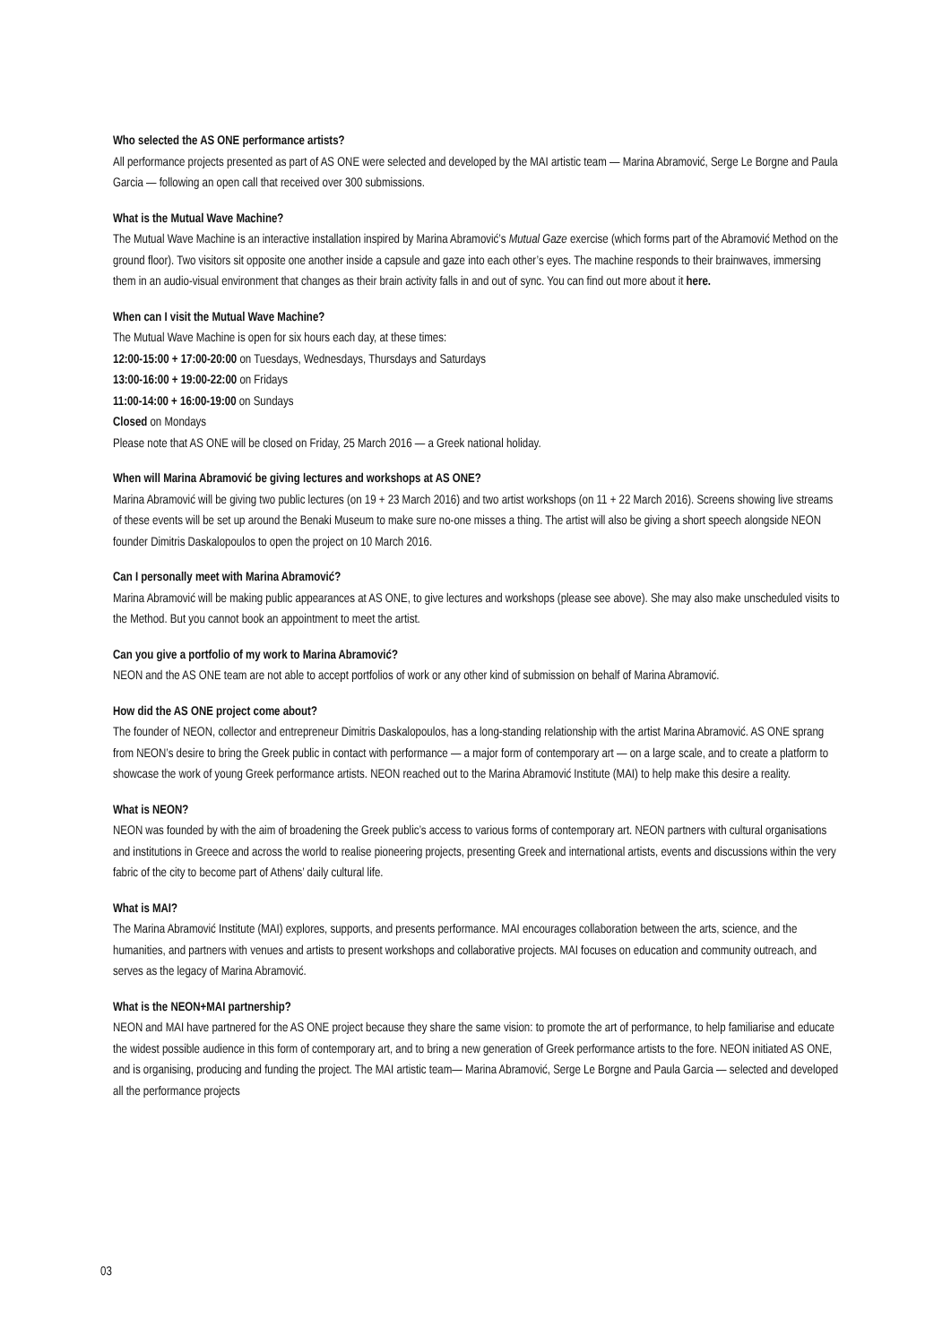Who selected the AS ONE performance artists?
All performance projects presented as part of AS ONE were selected and developed by the MAI artistic team — Marina Abramović, Serge Le Borgne and Paula Garcia — following an open call that received over 300 submissions.
What is the Mutual Wave Machine?
The Mutual Wave Machine is an interactive installation inspired by Marina Abramović’s Mutual Gaze exercise (which forms part of the Abramović Method on the ground floor). Two visitors sit opposite one another inside a capsule and gaze into each other’s eyes. The machine responds to their brainwaves, immersing them in an audio-visual environment that changes as their brain activity falls in and out of sync. You can find out more about it here.
When can I visit the Mutual Wave Machine?
The Mutual Wave Machine is open for six hours each day, at these times:
12:00-15:00 + 17:00-20:00 on Tuesdays, Wednesdays, Thursdays and Saturdays
13:00-16:00 + 19:00-22:00 on Fridays
11:00-14:00 + 16:00-19:00 on Sundays
Closed on Mondays
Please note that AS ONE will be closed on Friday, 25 March 2016 — a Greek national holiday.
When will Marina Abramović be giving lectures and workshops at AS ONE?
Marina Abramović will be giving two public lectures (on 19 + 23 March 2016) and two artist workshops (on 11 + 22 March 2016). Screens showing live streams of these events will be set up around the Benaki Museum to make sure no-one misses a thing. The artist will also be giving a short speech alongside NEON founder Dimitris Daskalopoulos to open the project on 10 March 2016.
Can I personally meet with Marina Abramović?
Marina Abramović will be making public appearances at AS ONE, to give lectures and workshops (please see above). She may also make unscheduled visits to the Method. But you cannot book an appointment to meet the artist.
Can you give a portfolio of my work to Marina Abramović?
NEON and the AS ONE team are not able to accept portfolios of work or any other kind of submission on behalf of Marina Abramović.
How did the AS ONE project come about?
The founder of NEON, collector and entrepreneur Dimitris Daskalopoulos, has a long-standing relationship with the artist Marina Abramović. AS ONE sprang from NEON’s desire to bring the Greek public in contact with performance — a major form of contemporary art — on a large scale, and to create a platform to showcase the work of young Greek performance artists. NEON reached out to the Marina Abramović Institute (MAI) to help make this desire a reality.
What is NEON?
NEON was founded by with the aim of broadening the Greek public’s access to various forms of contemporary art. NEON partners with cultural organisations and institutions in Greece and across the world to realise pioneering projects, presenting Greek and international artists, events and discussions within the very fabric of the city to become part of Athens’ daily cultural life.
What is MAI?
The Marina Abramović Institute (MAI) explores, supports, and presents performance. MAI encourages collaboration between the arts, science, and the humanities, and partners with venues and artists to present workshops and collaborative projects. MAI focuses on education and community outreach, and serves as the legacy of Marina Abramović.
What is the NEON+MAI partnership?
NEON and MAI have partnered for the AS ONE project because they share the same vision: to promote the art of performance, to help familiarise and educate the widest possible audience in this form of contemporary art, and to bring a new generation of Greek performance artists to the fore. NEON initiated AS ONE, and is organising, producing and funding the project. The MAI artistic team— Marina Abramović, Serge Le Borgne and Paula Garcia — selected and developed all the performance projects
03